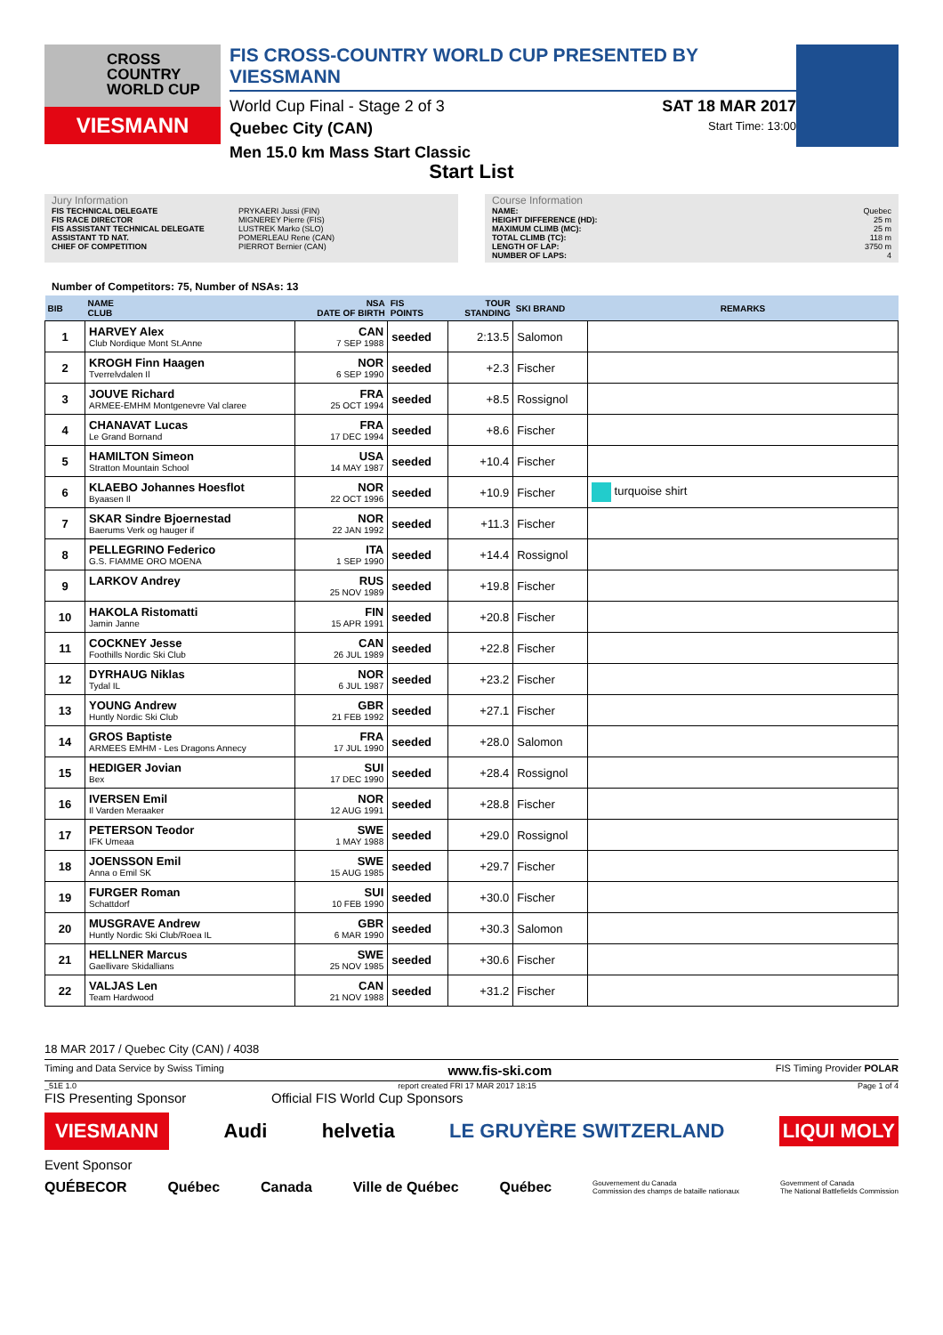CROSS
COUNTRY
WORLD CUP
VIESMANN
FIS CROSS-COUNTRY WORLD CUP PRESENTED BY VIESSMANN
World Cup Final - Stage 2 of 3 SAT 18 MAR 2017
Quebec City (CAN) Start Time: 13:00
Men 15.0 km Mass Start Classic
Start List
Jury Information
FIS TECHNICAL DELEGATE PRYKAERI Jussi (FIN)
FIS RACE DIRECTOR MIGNEREY Pierre (FIS)
FIS ASSISTANT TECHNICAL DELEGATE LUSTREK Marko (SLO)
ASSISTANT TD NAT. POMERLEAU Rene (CAN)
CHIEF OF COMPETITION PIERROT Bernier (CAN)
Course Information
NAME: Quebec
HEIGHT DIFFERENCE (HD): 25 m
MAXIMUM CLIMB (MC): 25 m
TOTAL CLIMB (TC): 118 m
LENGTH OF LAP: 3750 m
NUMBER OF LAPS: 4
Number of Competitors: 75, Number of NSAs: 13
| BIB | NAME CLUB | NSA DATE OF BIRTH | FIS POINTS | TOUR STANDING | SKI BRAND | REMARKS |
| --- | --- | --- | --- | --- | --- | --- |
| 1 | HARVEY Alex Club Nordique Mont St.Anne | CAN 7 SEP 1988 | seeded | 2:13.5 | Salomon | |
| 2 | KROGH Finn Haagen Tverrelvdalen Il | NOR 6 SEP 1990 | seeded | +2.3 | Fischer | |
| 3 | JOUVE Richard ARMEE-EMHM Montgenevre Val claree | FRA 25 OCT 1994 | seeded | +8.5 | Rossignol | |
| 4 | CHANAVAT Lucas Le Grand Bornand | FRA 17 DEC 1994 | seeded | +8.6 | Fischer | |
| 5 | HAMILTON Simeon Stratton Mountain School | USA 14 MAY 1987 | seeded | +10.4 | Fischer | |
| 6 | KLAEBO Johannes Hoesflot Byaasen Il | NOR 22 OCT 1996 | seeded | +10.9 | Fischer | turquoise shirt |
| 7 | SKAR Sindre Bjoernestad Baerums Verk og hauger if | NOR 22 JAN 1992 | seeded | +11.3 | Fischer | |
| 8 | PELLEGRINO Federico G.S. FIAMME ORO MOENA | ITA 1 SEP 1990 | seeded | +14.4 | Rossignol | |
| 9 | LARKOV Andrey | RUS 25 NOV 1989 | seeded | +19.8 | Fischer | |
| 10 | HAKOLA Ristomatti Jamin Janne | FIN 15 APR 1991 | seeded | +20.8 | Fischer | |
| 11 | COCKNEY Jesse Foothills Nordic Ski Club | CAN 26 JUL 1989 | seeded | +22.8 | Fischer | |
| 12 | DYRHAUG Niklas Tydal IL | NOR 6 JUL 1987 | seeded | +23.2 | Fischer | |
| 13 | YOUNG Andrew Huntly Nordic Ski Club | GBR 21 FEB 1992 | seeded | +27.1 | Fischer | |
| 14 | GROS Baptiste ARMEES EMHM - Les Dragons Annecy | FRA 17 JUL 1990 | seeded | +28.0 | Salomon | |
| 15 | HEDIGER Jovian Bex | SUI 17 DEC 1990 | seeded | +28.4 | Rossignol | |
| 16 | IVERSEN Emil Il Varden Meraaker | NOR 12 AUG 1991 | seeded | +28.8 | Fischer | |
| 17 | PETERSON Teodor IFK Umeaa | SWE 1 MAY 1988 | seeded | +29.0 | Rossignol | |
| 18 | JOENSSON Emil Anna o Emil SK | SWE 15 AUG 1985 | seeded | +29.7 | Fischer | |
| 19 | FURGER Roman Schattdorf | SUI 10 FEB 1990 | seeded | +30.0 | Fischer | |
| 20 | MUSGRAVE Andrew Huntly Nordic Ski Club/Roea IL | GBR 6 MAR 1990 | seeded | +30.3 | Salomon | |
| 21 | HELLNER Marcus Gaellivare Skidallians | SWE 25 NOV 1985 | seeded | +30.6 | Fischer | |
| 22 | VALJAS Len Team Hardwood | CAN 21 NOV 1988 | seeded | +31.2 | Fischer | |
18 MAR 2017 / Quebec City (CAN) / 4038
Timing and Data Service by Swiss Timing www.fis-ski.com FIS Timing Provider POLAR
_51E 1.0 report created FRI 17 MAR 2017 18:15 Page 1 of 4
FIS Presenting Sponsor Official FIS World Cup Sponsors
VIESMANN Audi helvetia LE GRUYÈRE SWITZERLAND LIQUI MOLY
Event Sponsor
QUÉBECOR Québec Canada Ville de Québec Québec Gouvernement du Canada
Commission des champs de bataille nationaux Government of Canada
The National Battlefields Commission